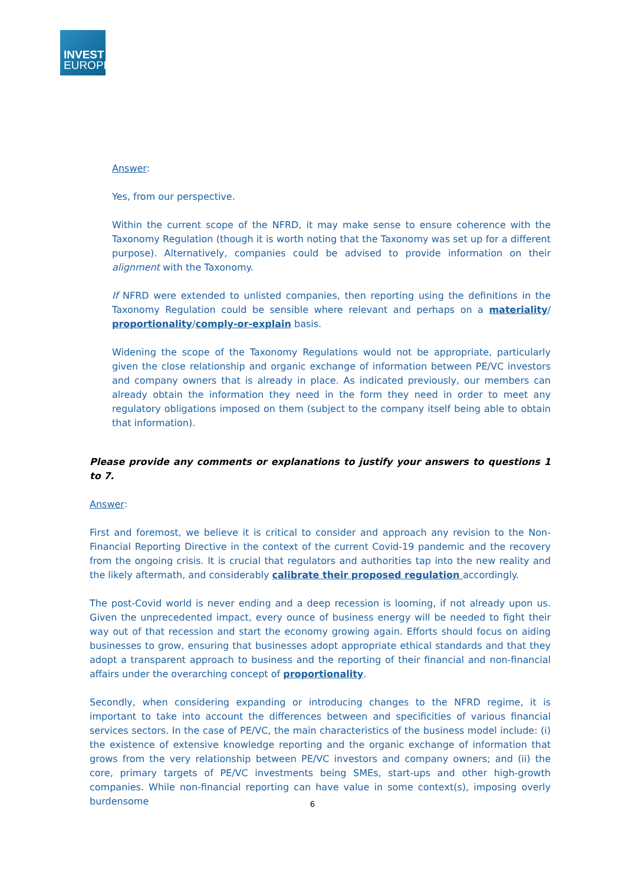INVEST
EUROPE
Answer:
Yes, from our perspective.
Within the current scope of the NFRD, it may make sense to ensure coherence with the Taxonomy Regulation (though it is worth noting that the Taxonomy was set up for a different purpose). Alternatively, companies could be advised to provide information on their alignment with the Taxonomy.
If NFRD were extended to unlisted companies, then reporting using the definitions in the Taxonomy Regulation could be sensible where relevant and perhaps on a materiality/ proportionality/comply-or-explain basis.
Widening the scope of the Taxonomy Regulations would not be appropriate, particularly given the close relationship and organic exchange of information between PE/VC investors and company owners that is already in place. As indicated previously, our members can already obtain the information they need in the form they need in order to meet any regulatory obligations imposed on them (subject to the company itself being able to obtain that information).
Please provide any comments or explanations to justify your answers to questions 1 to 7.
Answer:
First and foremost, we believe it is critical to consider and approach any revision to the Non-Financial Reporting Directive in the context of the current Covid-19 pandemic and the recovery from the ongoing crisis. It is crucial that regulators and authorities tap into the new reality and the likely aftermath, and considerably calibrate their proposed regulation accordingly.
The post-Covid world is never ending and a deep recession is looming, if not already upon us. Given the unprecedented impact, every ounce of business energy will be needed to fight their way out of that recession and start the economy growing again. Efforts should focus on aiding businesses to grow, ensuring that businesses adopt appropriate ethical standards and that they adopt a transparent approach to business and the reporting of their financial and non-financial affairs under the overarching concept of proportionality.
Secondly, when considering expanding or introducing changes to the NFRD regime, it is important to take into account the differences between and specificities of various financial services sectors. In the case of PE/VC, the main characteristics of the business model include: (i) the existence of extensive knowledge reporting and the organic exchange of information that grows from the very relationship between PE/VC investors and company owners; and (ii) the core, primary targets of PE/VC investments being SMEs, start-ups and other high-growth companies. While non-financial reporting can have value in some context(s), imposing overly burdensome
6